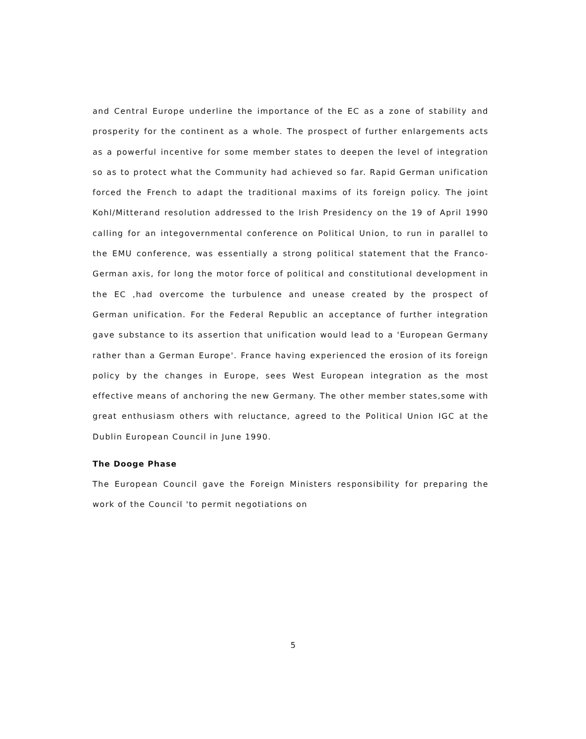and Central Europe underline the importance of the EC as a zone of stability and prosperity for the continent as a whole. The prospect of further enlargements acts as a powerful incentive for some member states to deepen the level of integration so as to protect what the Community had achieved so far. Rapid German unification forced the French to adapt the traditional maxims of its foreign policy. The joint Kohl/Mitterand resolution addressed to the Irish Presidency on the 19 of April 1990 calling for an integovernmental conference on Political Union, to run in parallel to the EMU conference, was essentially a strong political statement that the Franco-German axis, for long the motor force of political and constitutional development in the EC ,had overcome the turbulence and unease created by the prospect of German unification. For the Federal Republic an acceptance of further integration gave substance to its assertion that unification would lead to a 'European Germany rather than a German Europe'. France having experienced the erosion of its foreign policy by the changes in Europe, sees West European integration as the most effective means of anchoring the new Germany. The other member states,some with great enthusiasm others with reluctance, agreed to the Political Union IGC at the Dublin European Council in June 1990.
The Dooge Phase
The European Council gave the Foreign Ministers responsibility for preparing the work of the Council 'to permit negotiations on
5